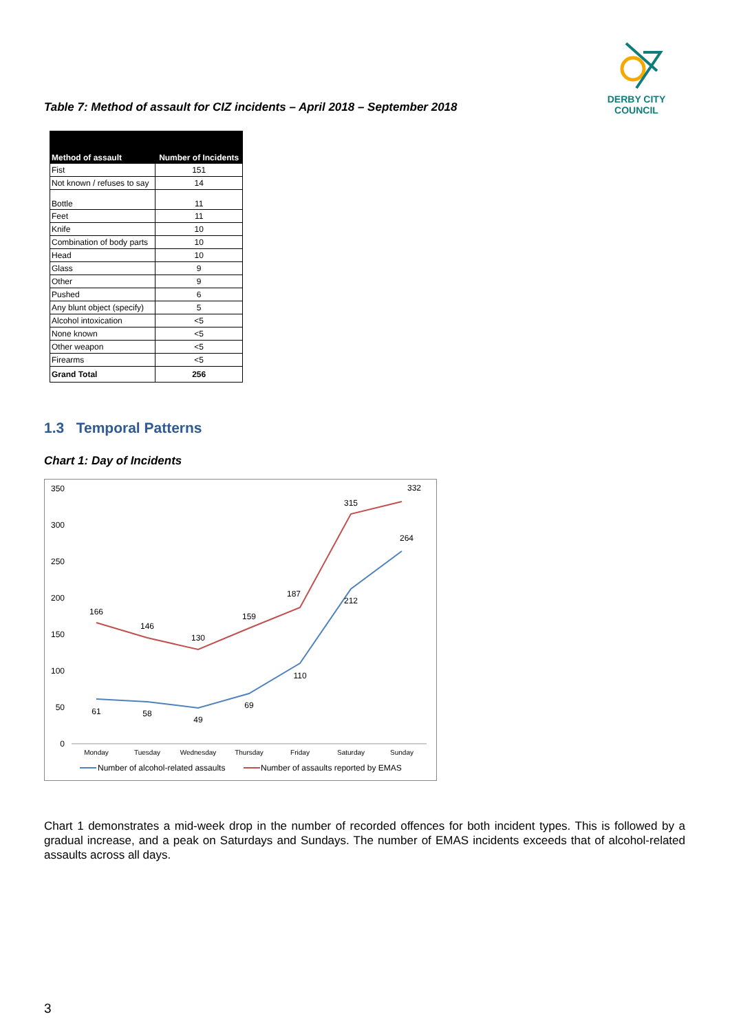DERBY CITY COUNCIL
Table 7: Method of assault for CIZ incidents – April 2018 – September 2018
| Method of assault | Number of Incidents |
| --- | --- |
| Fist | 151 |
| Not known / refuses to say | 14 |
| Bottle | 11 |
| Feet | 11 |
| Knife | 10 |
| Combination of body parts | 10 |
| Head | 10 |
| Glass | 9 |
| Other | 9 |
| Pushed | 6 |
| Any blunt object (specify) | 5 |
| Alcohol intoxication | <5 |
| None known | <5 |
| Other weapon | <5 |
| Firearms | <5 |
| Grand Total | 256 |
1.3 Temporal Patterns
Chart 1: Day of Incidents
350
300
250
200
150
100
50
0
Monday
Tuesday
Wednesday
Thursday
Friday
Saturday
Sunday
166
146
130
159
187
315
332
61
58
49
69
110
212
264
Number of alcohol-related assaults
Number of assaults reported by EMAS
Chart 1 demonstrates a mid-week drop in the number of recorded offences for both incident types. This is followed by a gradual increase, and a peak on Saturdays and Sundays. The number of EMAS incidents exceeds that of alcohol-related assaults across all days.
3